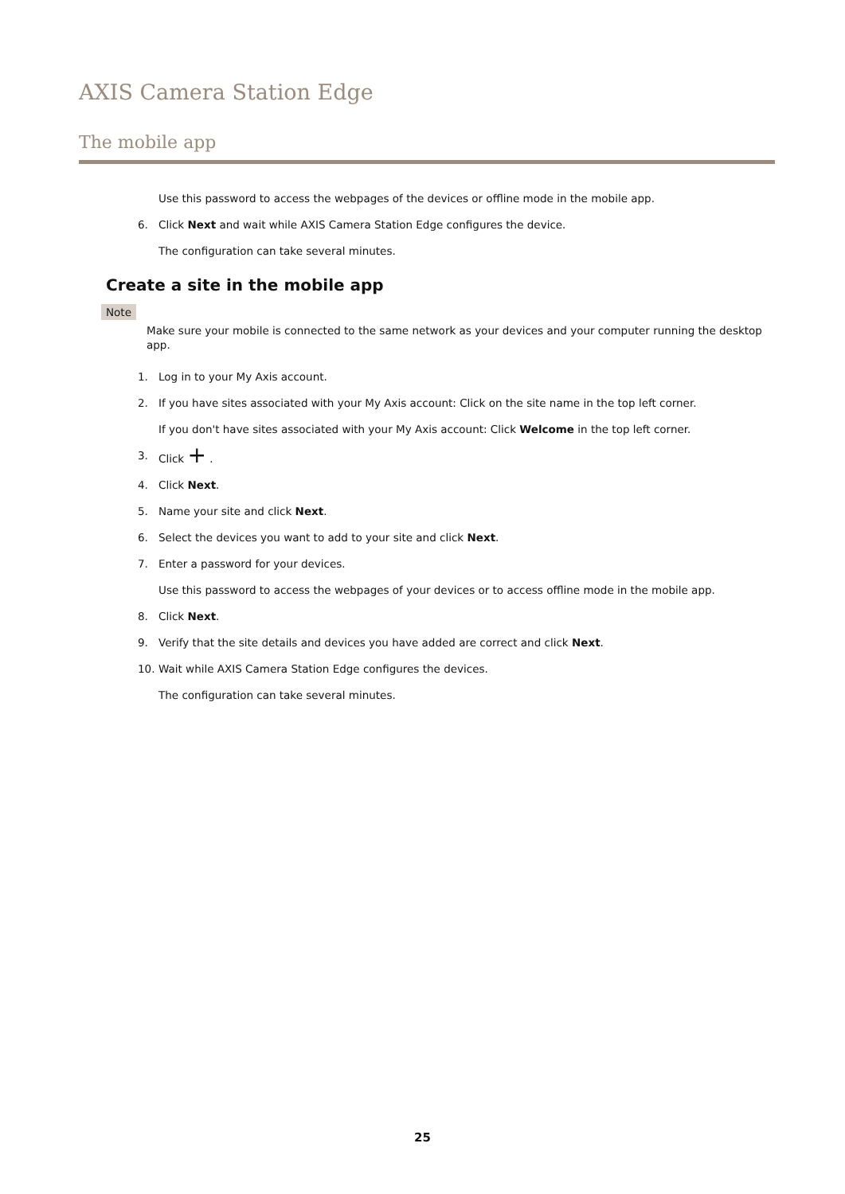AXIS Camera Station Edge
The mobile app
Use this password to access the webpages of the devices or offline mode in the mobile app.
6. Click Next and wait while AXIS Camera Station Edge configures the device.
The configuration can take several minutes.
Create a site in the mobile app
Note
Make sure your mobile is connected to the same network as your devices and your computer running the desktop app.
1. Log in to your My Axis account.
2. If you have sites associated with your My Axis account: Click on the site name in the top left corner.
If you don't have sites associated with your My Axis account: Click Welcome in the top left corner.
3. Click + .
4. Click Next.
5. Name your site and click Next.
6. Select the devices you want to add to your site and click Next.
7. Enter a password for your devices.
Use this password to access the webpages of your devices or to access offline mode in the mobile app.
8. Click Next.
9. Verify that the site details and devices you have added are correct and click Next.
10. Wait while AXIS Camera Station Edge configures the devices.
The configuration can take several minutes.
25